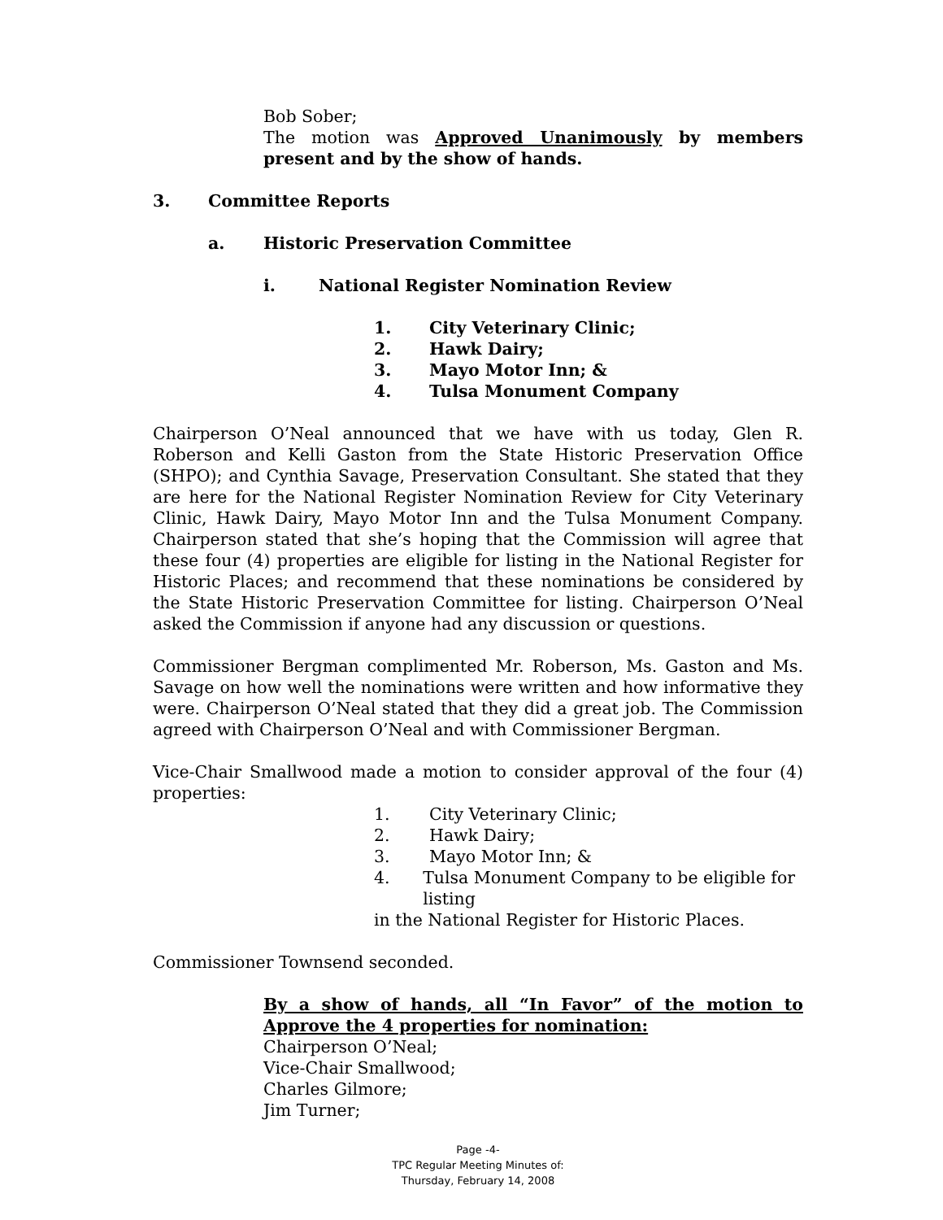Bob Sober;
The motion was Approved Unanimously by members present and by the show of hands.
3. Committee Reports
a. Historic Preservation Committee
i. National Register Nomination Review
1. City Veterinary Clinic;
2. Hawk Dairy;
3. Mayo Motor Inn; &
4. Tulsa Monument Company
Chairperson O’Neal announced that we have with us today, Glen R. Roberson and Kelli Gaston from the State Historic Preservation Office (SHPO); and Cynthia Savage, Preservation Consultant. She stated that they are here for the National Register Nomination Review for City Veterinary Clinic, Hawk Dairy, Mayo Motor Inn and the Tulsa Monument Company. Chairperson stated that she’s hoping that the Commission will agree that these four (4) properties are eligible for listing in the National Register for Historic Places; and recommend that these nominations be considered by the State Historic Preservation Committee for listing. Chairperson O’Neal asked the Commission if anyone had any discussion or questions.
Commissioner Bergman complimented Mr. Roberson, Ms. Gaston and Ms. Savage on how well the nominations were written and how informative they were. Chairperson O’Neal stated that they did a great job. The Commission agreed with Chairperson O’Neal and with Commissioner Bergman.
Vice-Chair Smallwood made a motion to consider approval of the four (4) properties:
1. City Veterinary Clinic;
2. Hawk Dairy;
3. Mayo Motor Inn; &
4. Tulsa Monument Company to be eligible for listing
in the National Register for Historic Places.
Commissioner Townsend seconded.
By a show of hands, all “In Favor” of the motion to Approve the 4 properties for nomination:
Chairperson O’Neal;
Vice-Chair Smallwood;
Charles Gilmore;
Jim Turner;
Page -4-
TPC Regular Meeting Minutes of:
Thursday, February 14, 2008